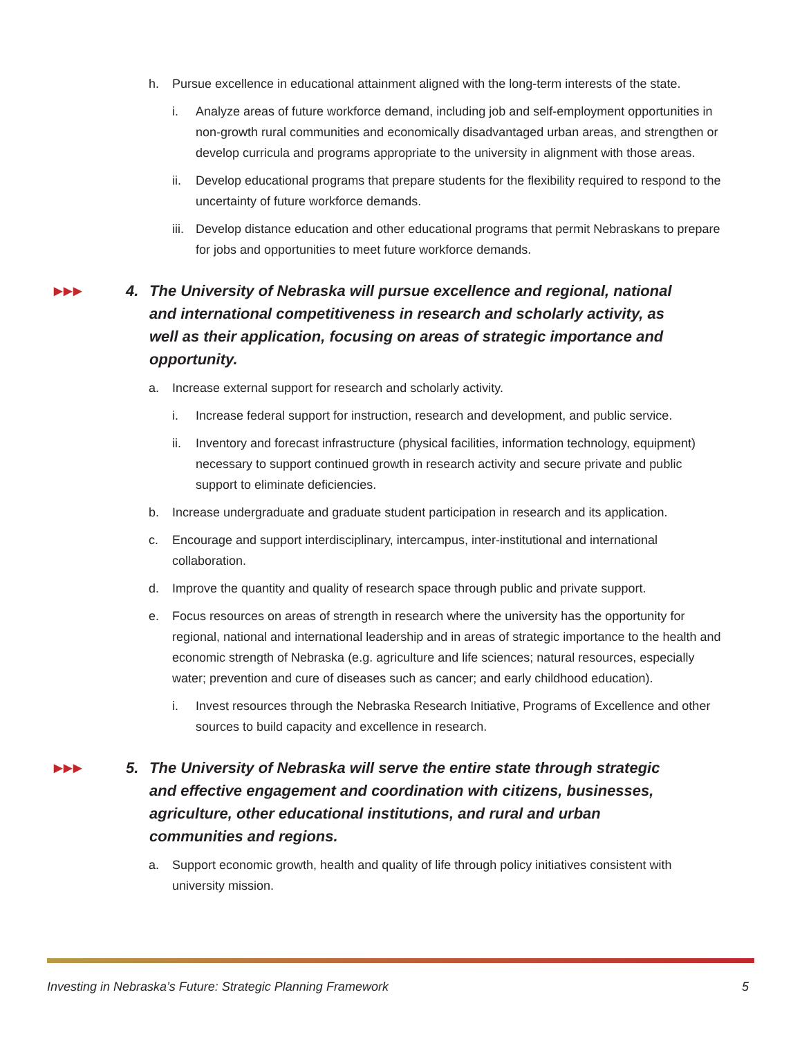h. Pursue excellence in educational attainment aligned with the long-term interests of the state.
i. Analyze areas of future workforce demand, including job and self-employment opportunities in non-growth rural communities and economically disadvantaged urban areas, and strengthen or develop curricula and programs appropriate to the university in alignment with those areas.
ii. Develop educational programs that prepare students for the flexibility required to respond to the uncertainty of future workforce demands.
iii. Develop distance education and other educational programs that permit Nebraskans to prepare for jobs and opportunities to meet future workforce demands.
▶▶▶ 4. The University of Nebraska will pursue excellence and regional, national and international competitiveness in research and scholarly activity, as well as their application, focusing on areas of strategic importance and opportunity.
a. Increase external support for research and scholarly activity.
i. Increase federal support for instruction, research and development, and public service.
ii. Inventory and forecast infrastructure (physical facilities, information technology, equipment) necessary to support continued growth in research activity and secure private and public support to eliminate deficiencies.
b. Increase undergraduate and graduate student participation in research and its application.
c. Encourage and support interdisciplinary, intercampus, inter-institutional and international collaboration.
d. Improve the quantity and quality of research space through public and private support.
e. Focus resources on areas of strength in research where the university has the opportunity for regional, national and international leadership and in areas of strategic importance to the health and economic strength of Nebraska (e.g. agriculture and life sciences; natural resources, especially water; prevention and cure of diseases such as cancer; and early childhood education).
i. Invest resources through the Nebraska Research Initiative, Programs of Excellence and other sources to build capacity and excellence in research.
▶▶▶ 5. The University of Nebraska will serve the entire state through strategic and effective engagement and coordination with citizens, businesses, agriculture, other educational institutions, and rural and urban communities and regions.
a. Support economic growth, health and quality of life through policy initiatives consistent with university mission.
Investing in Nebraska’s Future: Strategic Planning Framework 5